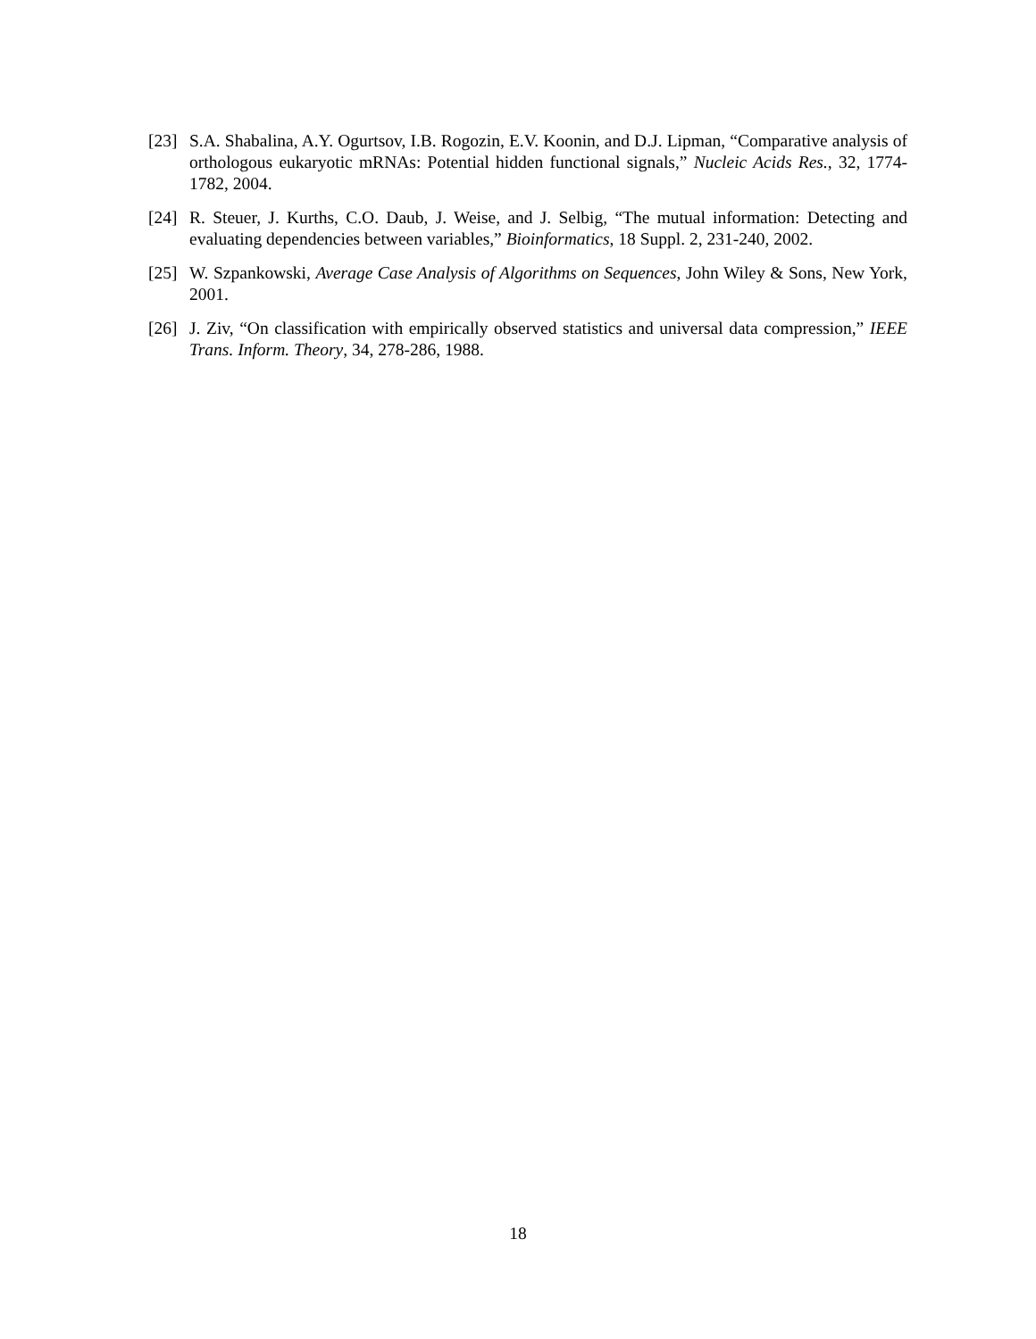[23] S.A. Shabalina, A.Y. Ogurtsov, I.B. Rogozin, E.V. Koonin, and D.J. Lipman, “Comparative analysis of orthologous eukaryotic mRNAs: Potential hidden functional signals,” Nucleic Acids Res., 32, 1774-1782, 2004.
[24] R. Steuer, J. Kurths, C.O. Daub, J. Weise, and J. Selbig, “The mutual information: Detecting and evaluating dependencies between variables,” Bioinformatics, 18 Suppl. 2, 231-240, 2002.
[25] W. Szpankowski, Average Case Analysis of Algorithms on Sequences, John Wiley & Sons, New York, 2001.
[26] J. Ziv, “On classification with empirically observed statistics and universal data compression,” IEEE Trans. Inform. Theory, 34, 278-286, 1988.
18